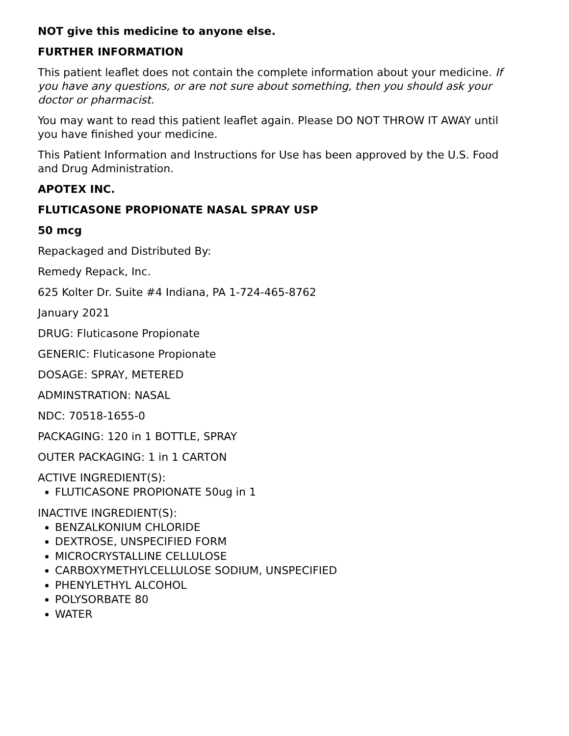NOT give this medicine to anyone else.
FURTHER INFORMATION
This patient leaflet does not contain the complete information about your medicine. If you have any questions, or are not sure about something, then you should ask your doctor or pharmacist.
You may want to read this patient leaflet again. Please DO NOT THROW IT AWAY until you have finished your medicine.
This Patient Information and Instructions for Use has been approved by the U.S. Food and Drug Administration.
APOTEX INC.
FLUTICASONE PROPIONATE NASAL SPRAY USP
50 mcg
Repackaged and Distributed By:
Remedy Repack, Inc.
625 Kolter Dr. Suite #4 Indiana, PA 1-724-465-8762
January 2021
DRUG: Fluticasone Propionate
GENERIC: Fluticasone Propionate
DOSAGE: SPRAY, METERED
ADMINSTRATION: NASAL
NDC: 70518-1655-0
PACKAGING: 120 in 1 BOTTLE, SPRAY
OUTER PACKAGING: 1 in 1 CARTON
ACTIVE INGREDIENT(S):
FLUTICASONE PROPIONATE 50ug in 1
INACTIVE INGREDIENT(S):
BENZALKONIUM CHLORIDE
DEXTROSE, UNSPECIFIED FORM
MICROCRYSTALLINE CELLULOSE
CARBOXYMETHYLCELLULOSE SODIUM, UNSPECIFIED
PHENYLETHYL ALCOHOL
POLYSORBATE 80
WATER